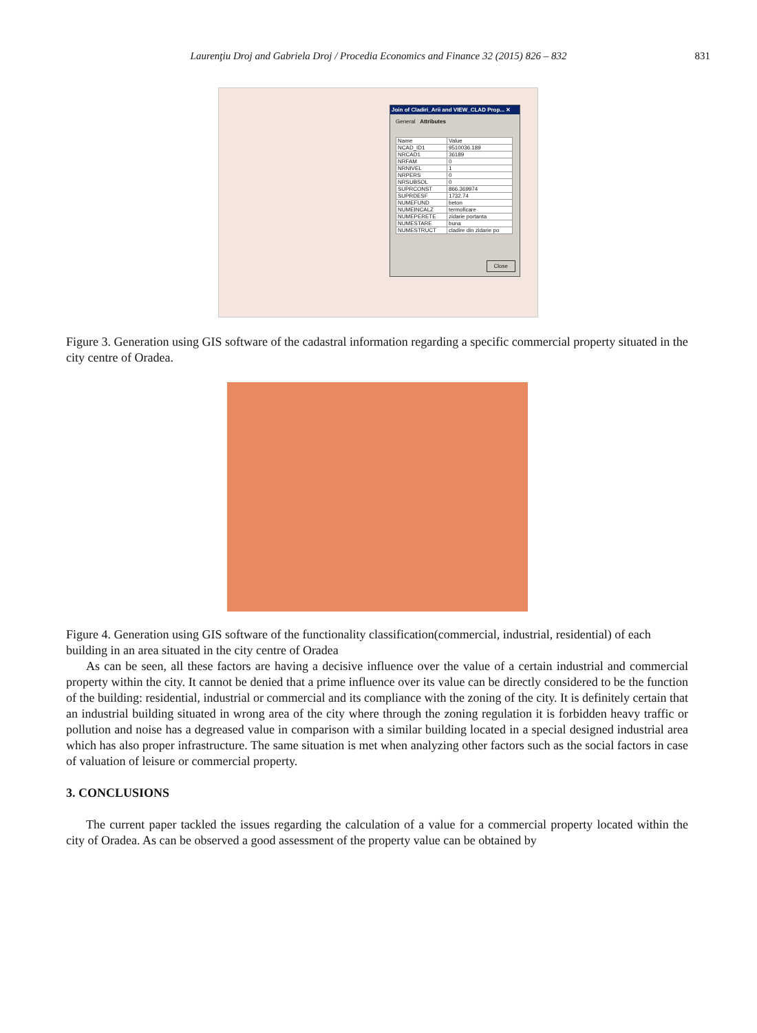Laurenţiu Droj and Gabriela Droj / Procedia Economics and Finance 32 (2015) 826 – 832 831
Join of Cladiri_Arii and VIEW_CLAD Prop... ✕
General Attributes
| Name | Value |
| --- | --- |
| NCAD_ID1 | 9510036.189 |
| NRCAD1 | 36189 |
| NRFAM | 0 |
| NRNIVEL | 1 |
| NRPERS | 0 |
| NRSUBSOL | 0 |
| SUPRCONST | 866.369974 |
| SUPRDESF | 1732.74 |
| NUMEFUND | beton |
| NUMEINCALZ | termoficare |
| NUMEPERETE | zidarie portanta |
| NUMESTARE | buna |
| NUMESTRUCT | cladire din zidarie po |
Close
Figure 3. Generation using GIS software of the cadastral information regarding a specific commercial property situated in the city centre of Oradea.
Figure 4. Generation using GIS software of the functionality classification(commercial, industrial, residential) of each building in an area situated in the city centre of Oradea
As can be seen, all these factors are having a decisive influence over the value of a certain industrial and commercial property within the city. It cannot be denied that a prime influence over its value can be directly considered to be the function of the building: residential, industrial or commercial and its compliance with the zoning of the city. It is definitely certain that an industrial building situated in wrong area of the city where through the zoning regulation it is forbidden heavy traffic or pollution and noise has a degreased value in comparison with a similar building located in a special designed industrial area which has also proper infrastructure. The same situation is met when analyzing other factors such as the social factors in case of valuation of leisure or commercial property.
3. CONCLUSIONS
The current paper tackled the issues regarding the calculation of a value for a commercial property located within the city of Oradea. As can be observed a good assessment of the property value can be obtained by